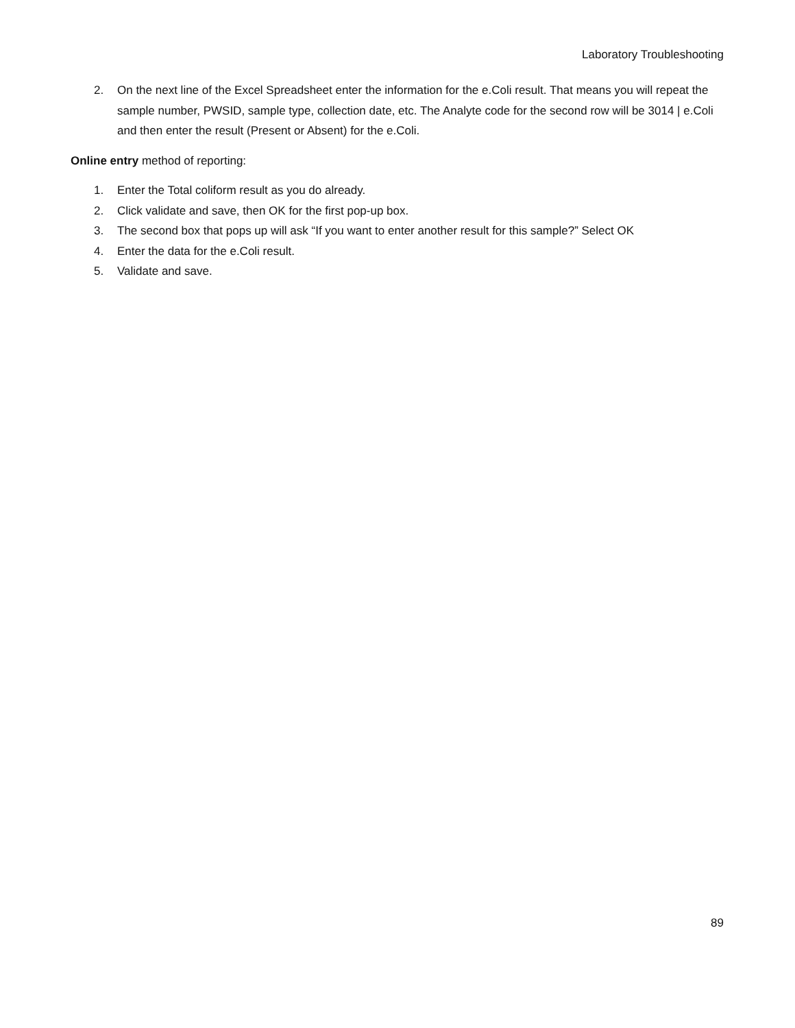Laboratory Troubleshooting
2. On the next line of the Excel Spreadsheet enter the information for the e.Coli result. That means you will repeat the sample number, PWSID, sample type, collection date, etc. The Analyte code for the second row will be 3014 | e.Coli and then enter the result (Present or Absent) for the e.Coli.
Online entry method of reporting:
1. Enter the Total coliform result as you do already.
2. Click validate and save, then OK for the first pop-up box.
3. The second box that pops up will ask “If you want to enter another result for this sample?” Select OK
4. Enter the data for the e.Coli result.
5. Validate and save.
89